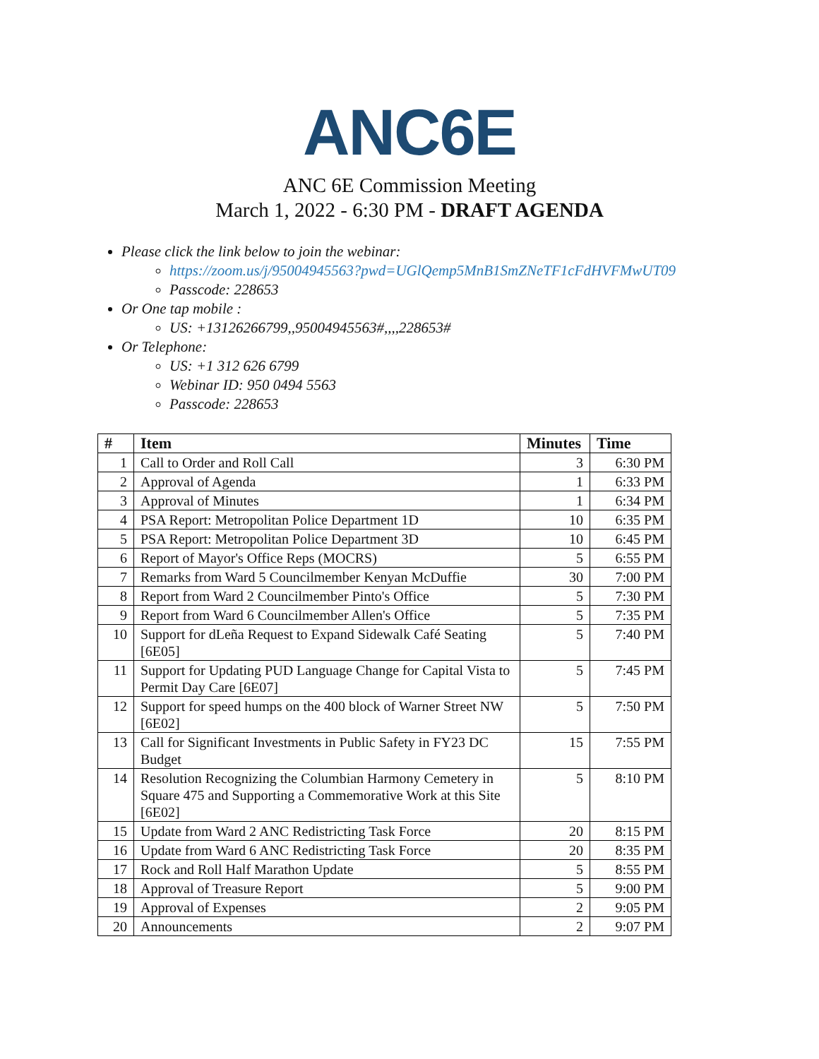ANC6E
ANC 6E Commission Meeting
March 1, 2022 - 6:30 PM - DRAFT AGENDA
Please click the link below to join the webinar:
https://zoom.us/j/95004945563?pwd=UGlQemp5MnB1SmZNeTF1cFdHVFMwUT09
Passcode: 228653
Or One tap mobile :
US: +13126266799,,95004945563#,,,,228653#
Or Telephone:
US: +1 312 626 6799
Webinar ID: 950 0494 5563
Passcode: 228653
| # | Item | Minutes | Time |
| --- | --- | --- | --- |
| 1 | Call to Order and Roll Call | 3 | 6:30 PM |
| 2 | Approval of Agenda | 1 | 6:33 PM |
| 3 | Approval of Minutes | 1 | 6:34 PM |
| 4 | PSA Report: Metropolitan Police Department 1D | 10 | 6:35 PM |
| 5 | PSA Report: Metropolitan Police Department 3D | 10 | 6:45 PM |
| 6 | Report of Mayor's Office Reps (MOCRS) | 5 | 6:55 PM |
| 7 | Remarks from Ward 5 Councilmember Kenyan McDuffie | 30 | 7:00 PM |
| 8 | Report from Ward 2 Councilmember Pinto's Office | 5 | 7:30 PM |
| 9 | Report from Ward 6 Councilmember Allen's Office | 5 | 7:35 PM |
| 10 | Support for dLeña Request to Expand Sidewalk Café Seating [6E05] | 5 | 7:40 PM |
| 11 | Support for Updating PUD Language Change for Capital Vista to Permit Day Care [6E07] | 5 | 7:45 PM |
| 12 | Support for speed humps on the 400 block of Warner Street NW [6E02] | 5 | 7:50 PM |
| 13 | Call for Significant Investments in Public Safety in FY23 DC Budget | 15 | 7:55 PM |
| 14 | Resolution Recognizing the Columbian Harmony Cemetery in Square 475 and Supporting a Commemorative Work at this Site [6E02] | 5 | 8:10 PM |
| 15 | Update from Ward 2 ANC Redistricting Task Force | 20 | 8:15 PM |
| 16 | Update from Ward 6 ANC Redistricting Task Force | 20 | 8:35 PM |
| 17 | Rock and Roll Half Marathon Update | 5 | 8:55 PM |
| 18 | Approval of Treasure Report | 5 | 9:00 PM |
| 19 | Approval of Expenses | 2 | 9:05 PM |
| 20 | Announcements | 2 | 9:07 PM |